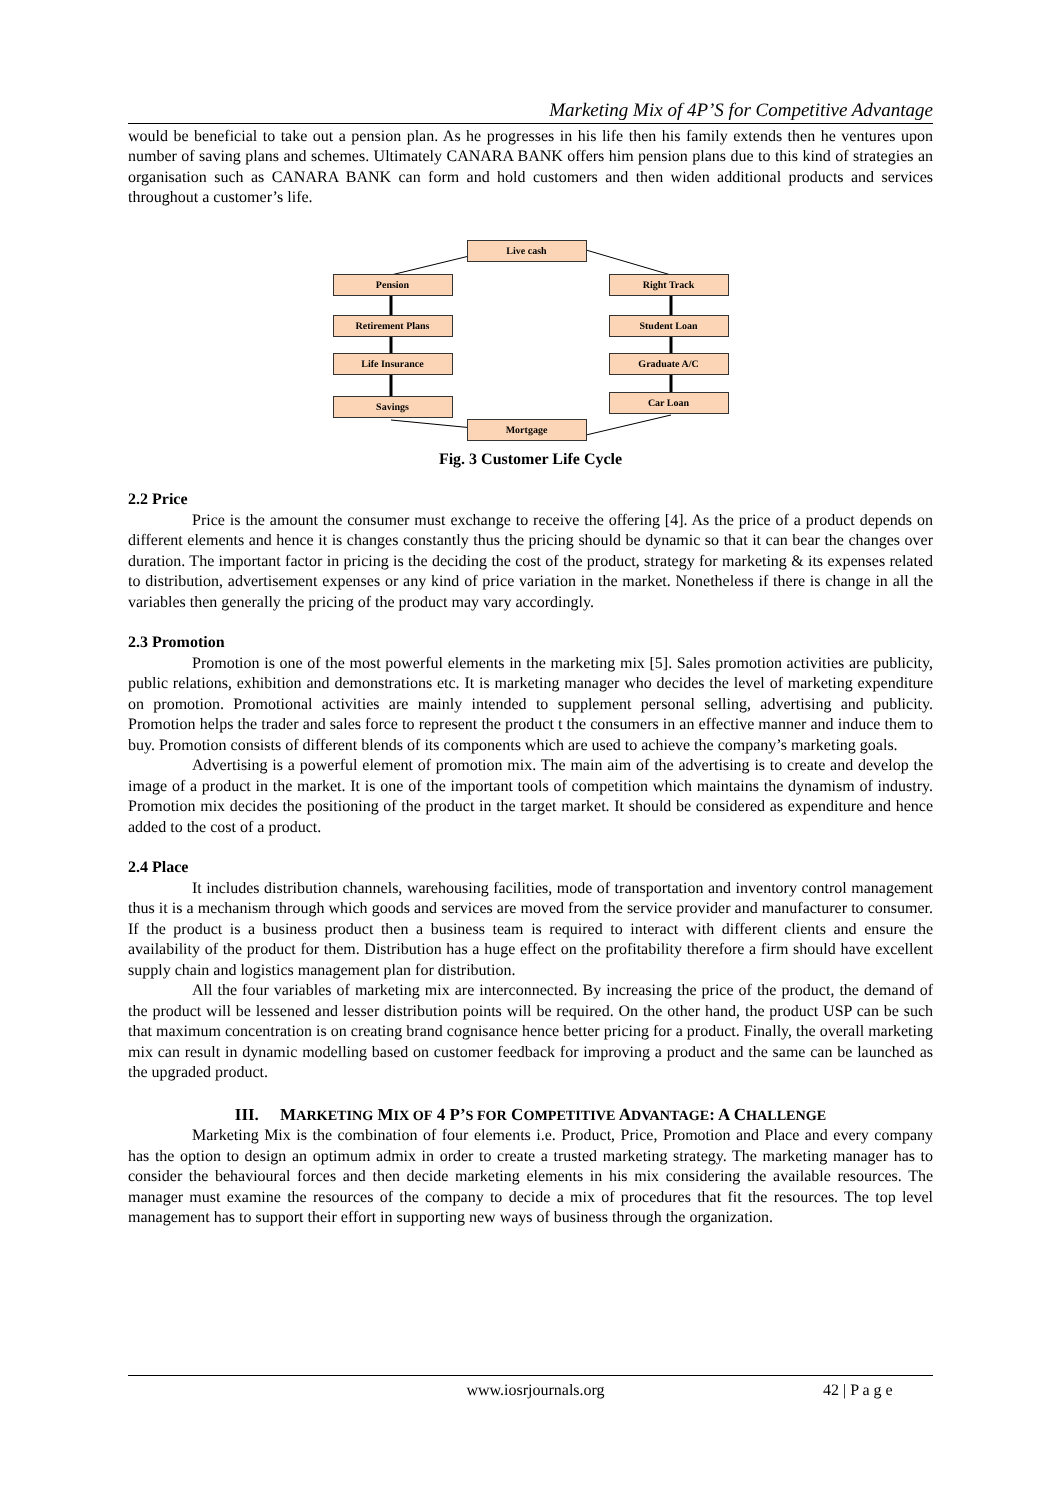Marketing Mix of 4P’S for Competitive Advantage
would be beneficial to take out a pension plan. As he progresses in his life then his family extends then he ventures upon number of saving plans and schemes. Ultimately CANARA BANK offers him pension plans due to this kind of strategies an organisation such as CANARA BANK can form and hold customers and then widen additional products and services throughout a customer’s life.
Live cash
Pension Right Track
Retirement Plans Student Loan
Life Insurance Graduate A/C
Savings Car Loan
Mortgage
Fig. 3 Customer Life Cycle
2.2 Price
Price is the amount the consumer must exchange to receive the offering [4]. As the price of a product depends on different elements and hence it is changes constantly thus the pricing should be dynamic so that it can bear the changes over duration. The important factor in pricing is the deciding the cost of the product, strategy for marketing & its expenses related to distribution, advertisement expenses or any kind of price variation in the market. Nonetheless if there is change in all the variables then generally the pricing of the product may vary accordingly.
2.3 Promotion
Promotion is one of the most powerful elements in the marketing mix [5]. Sales promotion activities are publicity, public relations, exhibition and demonstrations etc. It is marketing manager who decides the level of marketing expenditure on promotion. Promotional activities are mainly intended to supplement personal selling, advertising and publicity. Promotion helps the trader and sales force to represent the product t the consumers in an effective manner and induce them to buy. Promotion consists of different blends of its components which are used to achieve the company’s marketing goals.
Advertising is a powerful element of promotion mix. The main aim of the advertising is to create and develop the image of a product in the market. It is one of the important tools of competition which maintains the dynamism of industry. Promotion mix decides the positioning of the product in the target market. It should be considered as expenditure and hence added to the cost of a product.
2.4 Place
It includes distribution channels, warehousing facilities, mode of transportation and inventory control management thus it is a mechanism through which goods and services are moved from the service provider and manufacturer to consumer. If the product is a business product then a business team is required to interact with different clients and ensure the availability of the product for them. Distribution has a huge effect on the profitability therefore a firm should have excellent supply chain and logistics management plan for distribution.
All the four variables of marketing mix are interconnected. By increasing the price of the product, the demand of the product will be lessened and lesser distribution points will be required. On the other hand, the product USP can be such that maximum concentration is on creating brand cognisance hence better pricing for a product. Finally, the overall marketing mix can result in dynamic modelling based on customer feedback for improving a product and the same can be launched as the upgraded product.
III. MARKETING MIX OF 4 P’S FOR COMPETITIVE ADVANTAGE: A CHALLENGE
Marketing Mix is the combination of four elements i.e. Product, Price, Promotion and Place and every company has the option to design an optimum admix in order to create a trusted marketing strategy. The marketing manager has to consider the behavioural forces and then decide marketing elements in his mix considering the available resources. The manager must examine the resources of the company to decide a mix of procedures that fit the resources. The top level management has to support their effort in supporting new ways of business through the organization.
www.iosrjournals.org 42 | P a g e